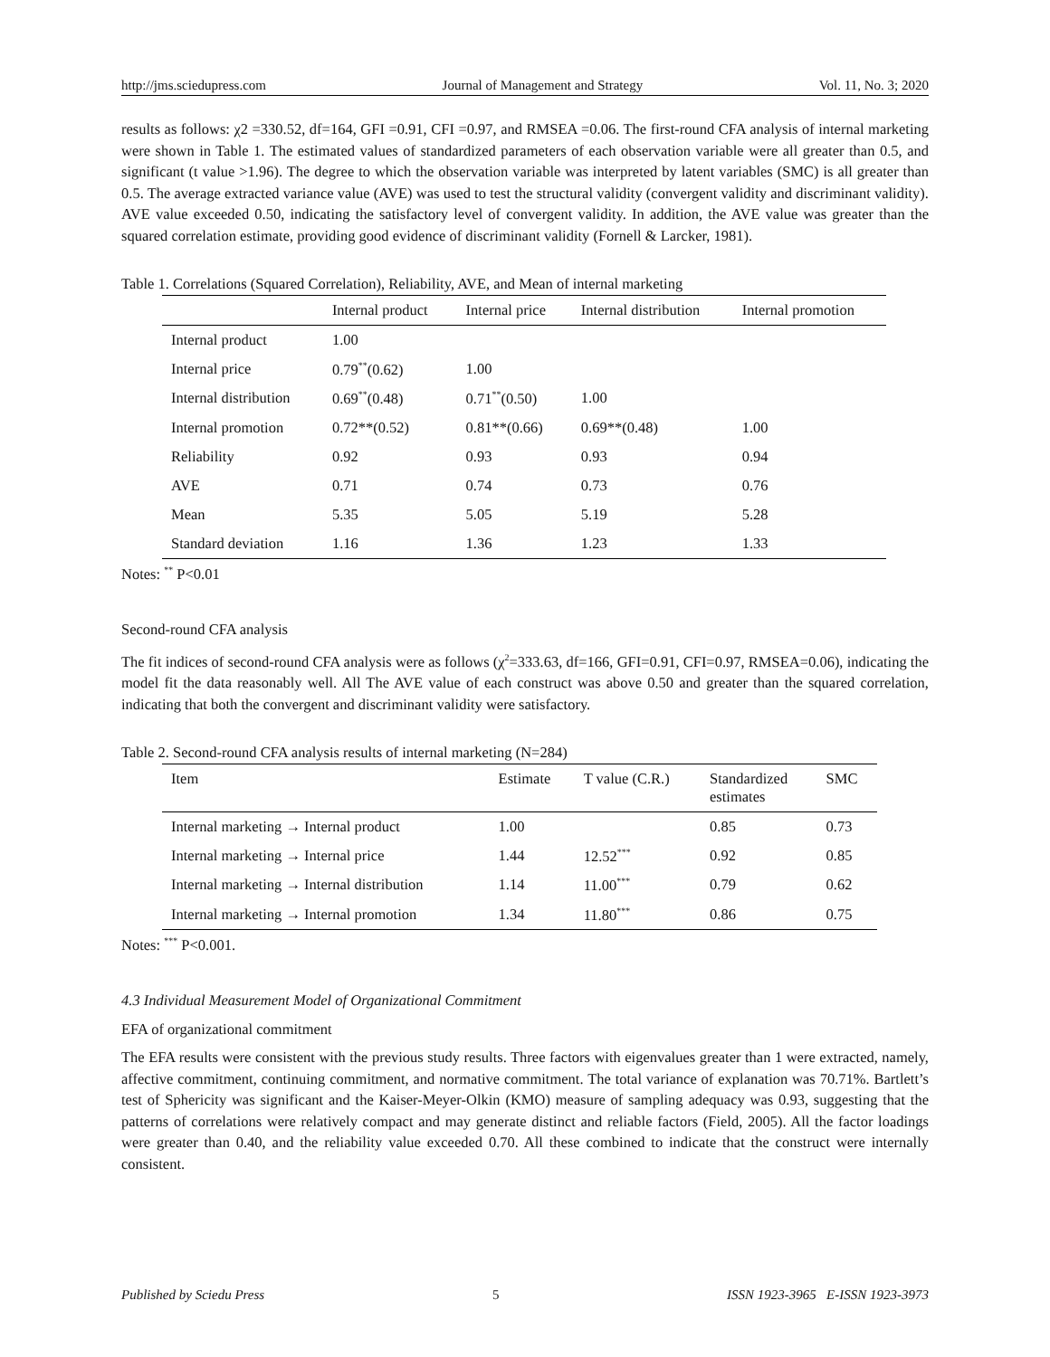http://jms.sciedupress.com Journal of Management and Strategy Vol. 11, No. 3; 2020
results as follows: χ2 =330.52, df=164, GFI =0.91, CFI =0.97, and RMSEA =0.06. The first-round CFA analysis of internal marketing were shown in Table 1. The estimated values of standardized parameters of each observation variable were all greater than 0.5, and significant (t value >1.96). The degree to which the observation variable was interpreted by latent variables (SMC) is all greater than 0.5. The average extracted variance value (AVE) was used to test the structural validity (convergent validity and discriminant validity). AVE value exceeded 0.50, indicating the satisfactory level of convergent validity. In addition, the AVE value was greater than the squared correlation estimate, providing good evidence of discriminant validity (Fornell & Larcker, 1981).
Table 1. Correlations (Squared Correlation), Reliability, AVE, and Mean of internal marketing
| | Internal product | Internal price | Internal distribution | Internal promotion |
| --- | --- | --- | --- | --- |
| Internal product | 1.00 | | | |
| Internal price | 0.79<sup>**</sup>(0.62) | 1.00 | | |
| Internal distribution | 0.69<sup>**</sup>(0.48) | 0.71<sup>**</sup>(0.50) | 1.00 | |
| Internal promotion | 0.72**(0.52) | 0.81**(0.66) | 0.69**(0.48) | 1.00 |
| Reliability | 0.92 | 0.93 | 0.93 | 0.94 |
| AVE | 0.71 | 0.74 | 0.73 | 0.76 |
| Mean | 5.35 | 5.05 | 5.19 | 5.28 |
| Standard deviation | 1.16 | 1.36 | 1.23 | 1.33 |
Notes: <sup>**</sup> P<0.01
Second-round CFA analysis
The fit indices of second-round CFA analysis were as follows (χ<sup>2</sup>=333.63, df=166, GFI=0.91, CFI=0.97, RMSEA=0.06), indicating the model fit the data reasonably well. All The AVE value of each construct was above 0.50 and greater than the squared correlation, indicating that both the convergent and discriminant validity were satisfactory.
Table 2. Second-round CFA analysis results of internal marketing (N=284)
| Item | Estimate | T value (C.R.) | Standardized estimates | SMC |
| --- | --- | --- | --- | --- |
| Internal marketing → Internal product | 1.00 | | 0.85 | 0.73 |
| Internal marketing → Internal price | 1.44 | 12.52<sup>***</sup> | 0.92 | 0.85 |
| Internal marketing → Internal distribution | 1.14 | 11.00<sup>***</sup> | 0.79 | 0.62 |
| Internal marketing → Internal promotion | 1.34 | 11.80<sup>***</sup> | 0.86 | 0.75 |
Notes: <sup>***</sup> P<0.001.
4.3 Individual Measurement Model of Organizational Commitment
EFA of organizational commitment
The EFA results were consistent with the previous study results. Three factors with eigenvalues greater than 1 were extracted, namely, affective commitment, continuing commitment, and normative commitment. The total variance of explanation was 70.71%. Bartlett’s test of Sphericity was significant and the Kaiser-Meyer-Olkin (KMO) measure of sampling adequacy was 0.93, suggesting that the patterns of correlations were relatively compact and may generate distinct and reliable factors (Field, 2005). All the factor loadings were greater than 0.40, and the reliability value exceeded 0.70. All these combined to indicate that the construct were internally consistent.
Published by Sciedu Press 5 ISSN 1923-3965 E-ISSN 1923-3973